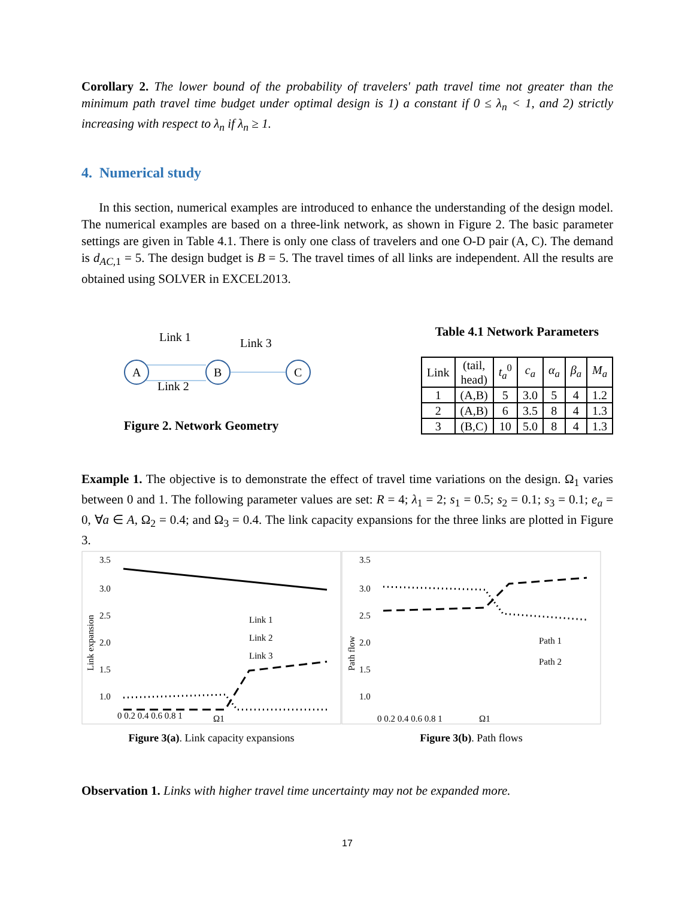Corollary 2. The lower bound of the probability of travelers' path travel time not greater than the minimum path travel time budget under optimal design is 1) a constant if 0 ≤ λ<sub>n</sub> < 1, and 2) strictly increasing with respect to λ<sub>n</sub> if λ<sub>n</sub> ≥ 1.
4. Numerical study
In this section, numerical examples are introduced to enhance the understanding of the design model. The numerical examples are based on a three-link network, as shown in Figure 2. The basic parameter settings are given in Table 4.1. There is only one class of travelers and one O-D pair (A, C). The demand is d<sub>AC,1</sub> = 5. The design budget is B = 5. The travel times of all links are independent. All the results are obtained using SOLVER in EXCEL2013.
Link 1
Link 3
Link 2
A
B
C
Figure 2. Network Geometry
Table 4.1 Network Parameters
| Link | (tail, head) | t<sub>a</sub><sup>0</sup> | c<sub>a</sub> | α<sub>a</sub> | β<sub>a</sub> | M<sub>a</sub> |
| --- | --- | --- | --- | --- | --- | --- |
| 1 | (A,B) | 5 | 3.0 | 5 | 4 | 1.2 |
| 2 | (A,B) | 6 | 3.5 | 8 | 4 | 1.3 |
| 3 | (B,C) | 10 | 5.0 | 8 | 4 | 1.3 |
Example 1. The objective is to demonstrate the effect of travel time variations on the design. Ω<sub>1</sub> varies between 0 and 1. The following parameter values are set: R = 4; λ<sub>1</sub> = 2; s<sub>1</sub> = 0.5; s<sub>2</sub> = 0.1; s<sub>3</sub> = 0.1; e<sub>a</sub> = 0, ∀a ∈ A, Ω<sub>2</sub> = 0.4; and Ω<sub>3</sub> = 0.4. The link capacity expansions for the three links are plotted in Figure 3.
3.5
3.0
2.5
2.0
1.5
1.0
Link 1
Link 2
Link 3
0 0.2 0.4 0.6 0.8 1
Ω1
Link expansion
Figure 3(a). Link capacity expansions
3.5
3.0
2.5
2.0
1.5
1.0
Path 1
Path 2
0 0.2 0.4 0.6 0.8 1
Ω1
Path flow
Figure 3(b). Path flows
Observation 1. Links with higher travel time uncertainty may not be expanded more.
17